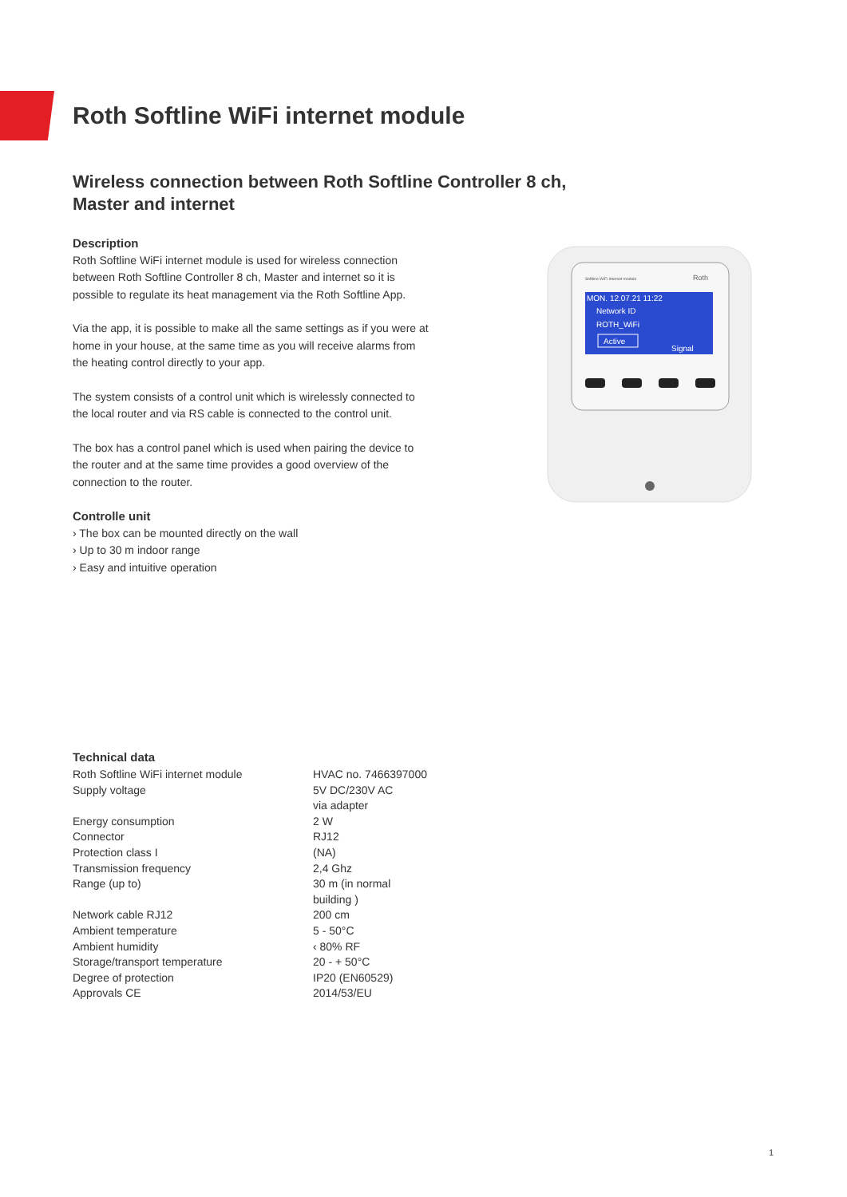Roth Softline WiFi internet module
Wireless connection between Roth Softline Controller 8 ch, Master and internet
Description
Roth Softline WiFi internet module is used for wireless connection between Roth Softline Controller 8 ch, Master and internet so it is possible to regulate its heat management via the Roth Softline App.
Via the app, it is possible to make all the same settings as if you were at home in your house, at the same time as you will receive alarms from the heating control directly to your app.
The system consists of a control unit which is wirelessly connected to the local router and via RS cable is connected to the control unit.
The box has a control panel which is used when pairing the device to the router and at the same time provides a good overview of the connection to the router.
Controlle unit
› The box can be mounted directly on the wall
› Up to 30 m indoor range
› Easy and intuitive operation
Softline WiFi Internet module
Roth
MON. 12.07.21 11:22
Network ID
ROTH_WiFi
Active
Signal
Technical data
| Roth Softline WiFi internet module | HVAC no. 7466397000 |
| Supply voltage | 5V DC/230V AC via adapter |
| Energy consumption | 2 W |
| Connector | RJ12 |
| Protection class I | (NA) |
| Transmission frequency | 2,4 Ghz |
| Range (up to) | 30 m (in normal building ) |
| Network cable RJ12 | 200 cm |
| Ambient temperature | 5 - 50°C |
| Ambient humidity | ‹ 80% RF |
| Storage/transport temperature | 20 - + 50°C |
| Degree of protection | IP20 (EN60529) |
| Approvals CE | 2014/53/EU |
1